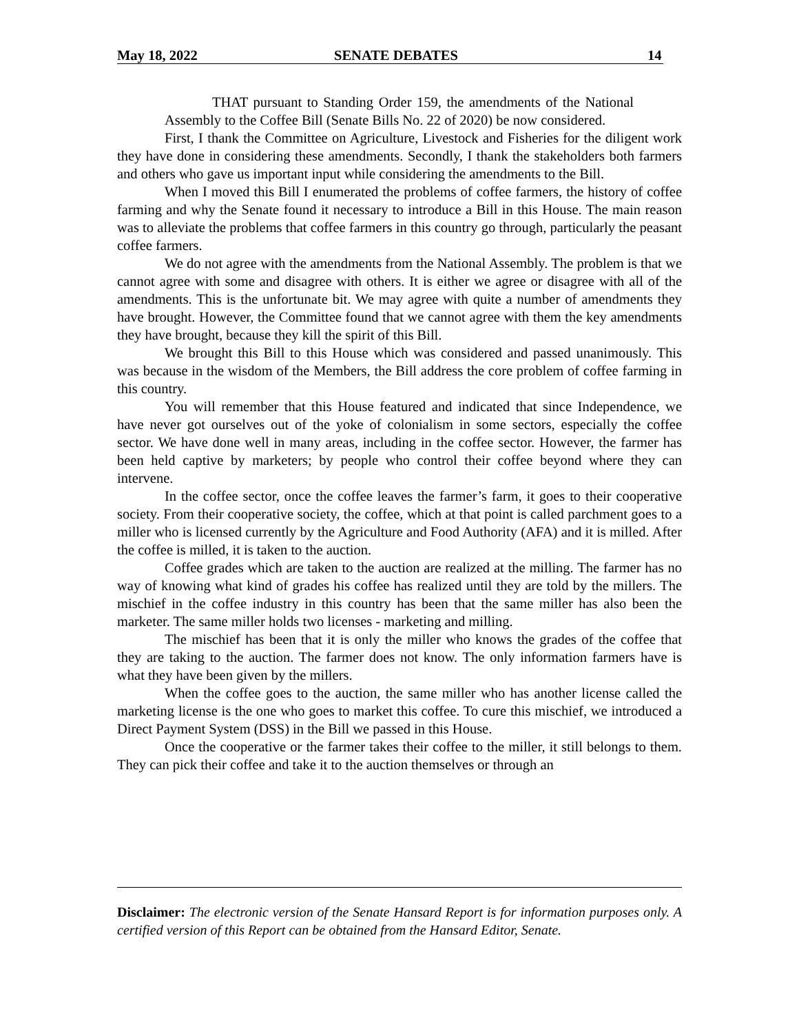May 18, 2022 SENATE DEBATES 14
THAT pursuant to Standing Order 159, the amendments of the National Assembly to the Coffee Bill (Senate Bills No. 22 of 2020) be now considered.
First, I thank the Committee on Agriculture, Livestock and Fisheries for the diligent work they have done in considering these amendments. Secondly, I thank the stakeholders both farmers and others who gave us important input while considering the amendments to the Bill.
When I moved this Bill I enumerated the problems of coffee farmers, the history of coffee farming and why the Senate found it necessary to introduce a Bill in this House. The main reason was to alleviate the problems that coffee farmers in this country go through, particularly the peasant coffee farmers.
We do not agree with the amendments from the National Assembly. The problem is that we cannot agree with some and disagree with others. It is either we agree or disagree with all of the amendments. This is the unfortunate bit. We may agree with quite a number of amendments they have brought. However, the Committee found that we cannot agree with them the key amendments they have brought, because they kill the spirit of this Bill.
We brought this Bill to this House which was considered and passed unanimously. This was because in the wisdom of the Members, the Bill address the core problem of coffee farming in this country.
You will remember that this House featured and indicated that since Independence, we have never got ourselves out of the yoke of colonialism in some sectors, especially the coffee sector. We have done well in many areas, including in the coffee sector. However, the farmer has been held captive by marketers; by people who control their coffee beyond where they can intervene.
In the coffee sector, once the coffee leaves the farmer’s farm, it goes to their cooperative society. From their cooperative society, the coffee, which at that point is called parchment goes to a miller who is licensed currently by the Agriculture and Food Authority (AFA) and it is milled. After the coffee is milled, it is taken to the auction.
Coffee grades which are taken to the auction are realized at the milling. The farmer has no way of knowing what kind of grades his coffee has realized until they are told by the millers. The mischief in the coffee industry in this country has been that the same miller has also been the marketer. The same miller holds two licenses - marketing and milling.
The mischief has been that it is only the miller who knows the grades of the coffee that they are taking to the auction. The farmer does not know. The only information farmers have is what they have been given by the millers.
When the coffee goes to the auction, the same miller who has another license called the marketing license is the one who goes to market this coffee. To cure this mischief, we introduced a Direct Payment System (DSS) in the Bill we passed in this House.
Once the cooperative or the farmer takes their coffee to the miller, it still belongs to them. They can pick their coffee and take it to the auction themselves or through an
Disclaimer: The electronic version of the Senate Hansard Report is for information purposes only. A certified version of this Report can be obtained from the Hansard Editor, Senate.